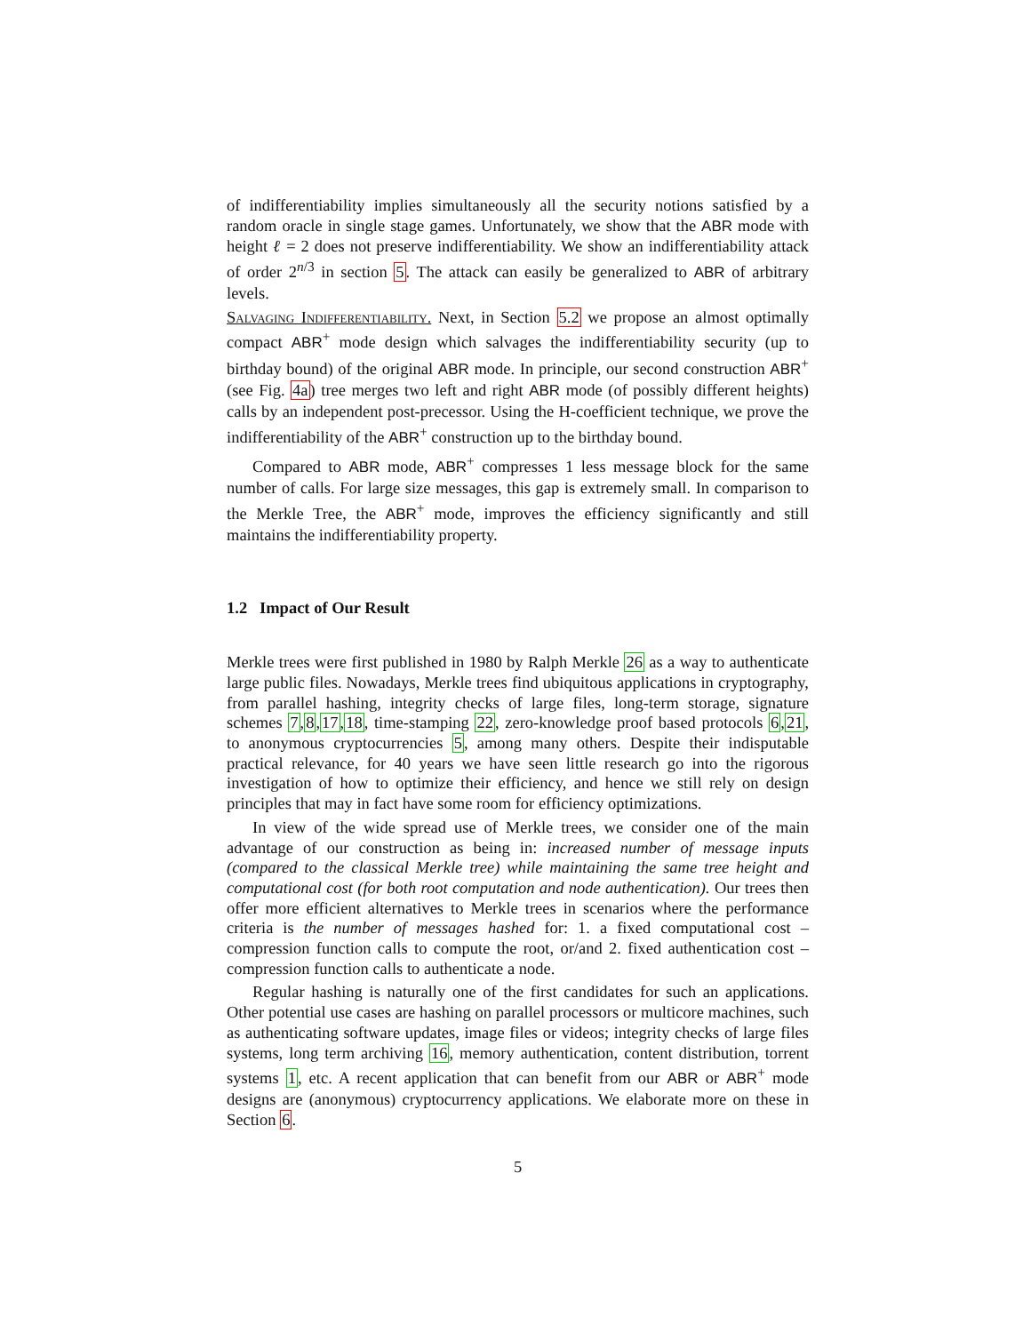of indifferentiability implies simultaneously all the security notions satisfied by a random oracle in single stage games. Unfortunately, we show that the ABR mode with height ℓ = 2 does not preserve indifferentiability. We show an indifferentiability attack of order 2<sup>n/3</sup> in section 5. The attack can easily be generalized to ABR of arbitrary levels.
Salvaging Indifferentiability. Next, in Section 5.2 we propose an almost optimally compact ABR<sup>+</sup> mode design which salvages the indifferentiability security (up to birthday bound) of the original ABR mode. In principle, our second construction ABR<sup>+</sup> (see Fig. 4a) tree merges two left and right ABR mode (of possibly different heights) calls by an independent post-precessor. Using the H-coefficient technique, we prove the indifferentiability of the ABR<sup>+</sup> construction up to the birthday bound.
Compared to ABR mode, ABR<sup>+</sup> compresses 1 less message block for the same number of calls. For large size messages, this gap is extremely small. In comparison to the Merkle Tree, the ABR<sup>+</sup> mode, improves the efficiency significantly and still maintains the indifferentiability property.
1.2 Impact of Our Result
Merkle trees were first published in 1980 by Ralph Merkle 26 as a way to authenticate large public files. Nowadays, Merkle trees find ubiquitous applications in cryptography, from parallel hashing, integrity checks of large files, long-term storage, signature schemes 7,8,17,18, time-stamping 22, zero-knowledge proof based protocols 6,21, to anonymous cryptocurrencies 5, among many others. Despite their indisputable practical relevance, for 40 years we have seen little research go into the rigorous investigation of how to optimize their efficiency, and hence we still rely on design principles that may in fact have some room for efficiency optimizations.
In view of the wide spread use of Merkle trees, we consider one of the main advantage of our construction as being in: increased number of message inputs (compared to the classical Merkle tree) while maintaining the same tree height and computational cost (for both root computation and node authentication). Our trees then offer more efficient alternatives to Merkle trees in scenarios where the performance criteria is the number of messages hashed for: 1. a fixed computational cost – compression function calls to compute the root, or/and 2. fixed authentication cost – compression function calls to authenticate a node.
Regular hashing is naturally one of the first candidates for such an applications. Other potential use cases are hashing on parallel processors or multicore machines, such as authenticating software updates, image files or videos; integrity checks of large files systems, long term archiving 16, memory authentication, content distribution, torrent systems 1, etc. A recent application that can benefit from our ABR or ABR<sup>+</sup> mode designs are (anonymous) cryptocurrency applications. We elaborate more on these in Section 6.
5